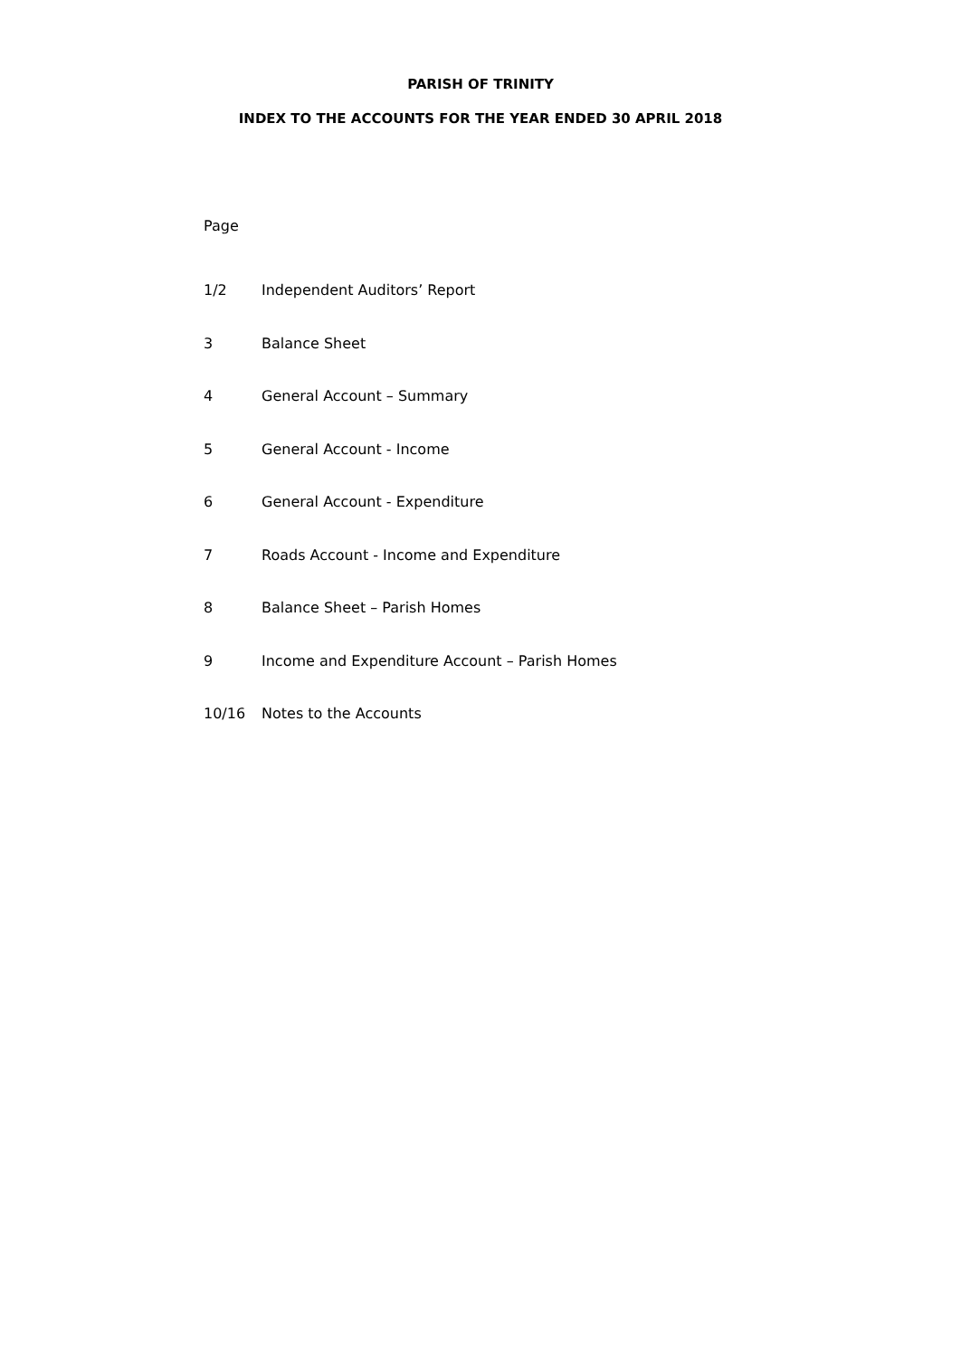PARISH OF TRINITY
INDEX TO THE ACCOUNTS FOR THE YEAR ENDED 30 APRIL 2018
Page
1/2 Independent Auditors’ Report
3 Balance Sheet
4 General Account – Summary
5 General Account - Income
6 General Account - Expenditure
7 Roads Account - Income and Expenditure
8 Balance Sheet – Parish Homes
9 Income and Expenditure Account – Parish Homes
10/16 Notes to the Accounts